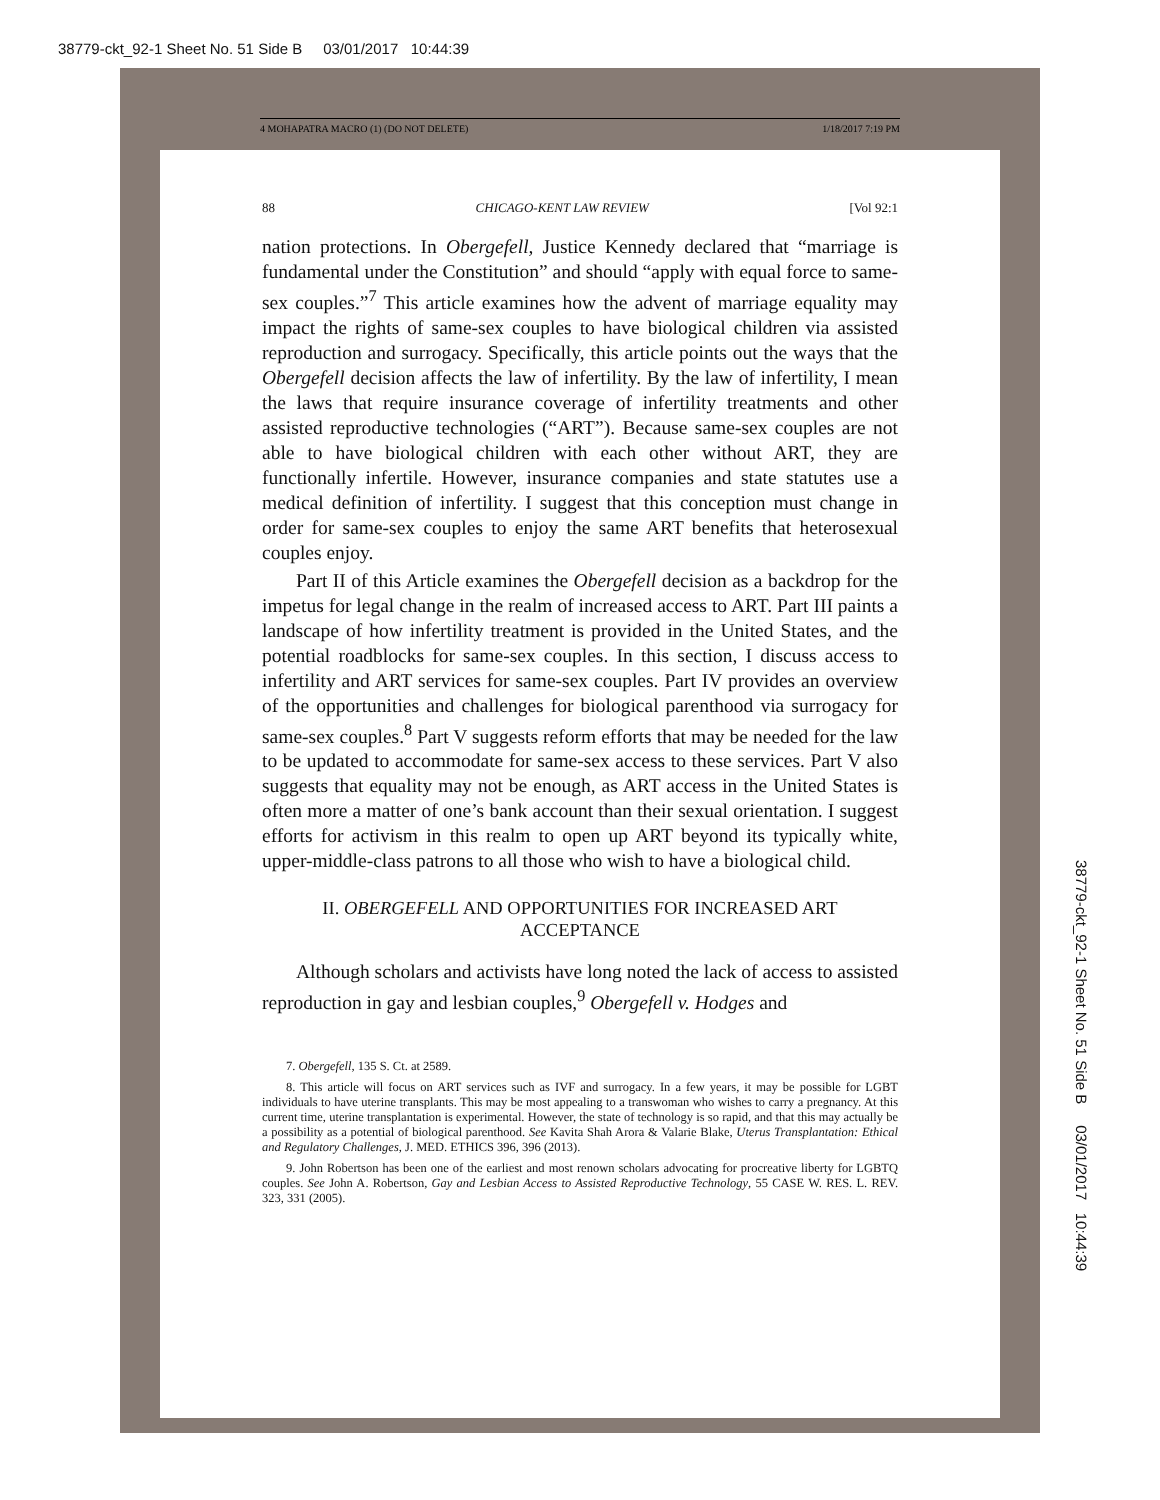38779-ckt_92-1 Sheet No. 51 Side B 03/01/2017 10:44:39
4 MOHAPATRA MACRO (1) (DO NOT DELETE) 1/18/2017 7:19 PM
88 CHICAGO-KENT LAW REVIEW [Vol 92:1
nation protections. In Obergefell, Justice Kennedy declared that “marriage is fundamental under the Constitution” and should “apply with equal force to same-sex couples.”<sup>7</sup> This article examines how the advent of marriage equality may impact the rights of same-sex couples to have biological children via assisted reproduction and surrogacy. Specifically, this article points out the ways that the Obergefell decision affects the law of infertility. By the law of infertility, I mean the laws that require insurance coverage of infertility treatments and other assisted reproductive technologies (“ART”). Because same-sex couples are not able to have biological children with each other without ART, they are functionally infertile. However, insurance companies and state statutes use a medical definition of infertility. I suggest that this conception must change in order for same-sex couples to enjoy the same ART benefits that heterosexual couples enjoy.
Part II of this Article examines the Obergefell decision as a backdrop for the impetus for legal change in the realm of increased access to ART. Part III paints a landscape of how infertility treatment is provided in the United States, and the potential roadblocks for same-sex couples. In this section, I discuss access to infertility and ART services for same-sex couples. Part IV provides an overview of the opportunities and challenges for biological parenthood via surrogacy for same-sex couples.<sup>8</sup> Part V suggests reform efforts that may be needed for the law to be updated to accommodate for same-sex access to these services. Part V also suggests that equality may not be enough, as ART access in the United States is often more a matter of one’s bank account than their sexual orientation. I suggest efforts for activism in this realm to open up ART beyond its typically white, upper-middle-class patrons to all those who wish to have a biological child.
II. OBERGEFELL AND OPPORTUNITIES FOR INCREASED ART
ACCEPTANCE
Although scholars and activists have long noted the lack of access to assisted reproduction in gay and lesbian couples,<sup>9</sup> Obergefell v. Hodges and
7. Obergefell, 135 S. Ct. at 2589.
8. This article will focus on ART services such as IVF and surrogacy. In a few years, it may be possible for LGBT individuals to have uterine transplants. This may be most appealing to a transwoman who wishes to carry a pregnancy. At this current time, uterine transplantation is experimental. However, the state of technology is so rapid, and that this may actually be a possibility as a potential of biological parenthood. See Kavita Shah Arora & Valarie Blake, Uterus Transplantation: Ethical and Regulatory Challenges, J. MED. ETHICS 396, 396 (2013).
9. John Robertson has been one of the earliest and most renown scholars advocating for procreative liberty for LGBTQ couples. See John A. Robertson, Gay and Lesbian Access to Assisted Reproductive Technology, 55 CASE W. RES. L. REV. 323, 331 (2005).
38779-ckt_92-1 Sheet No. 51 Side B 03/01/2017 10:44:39